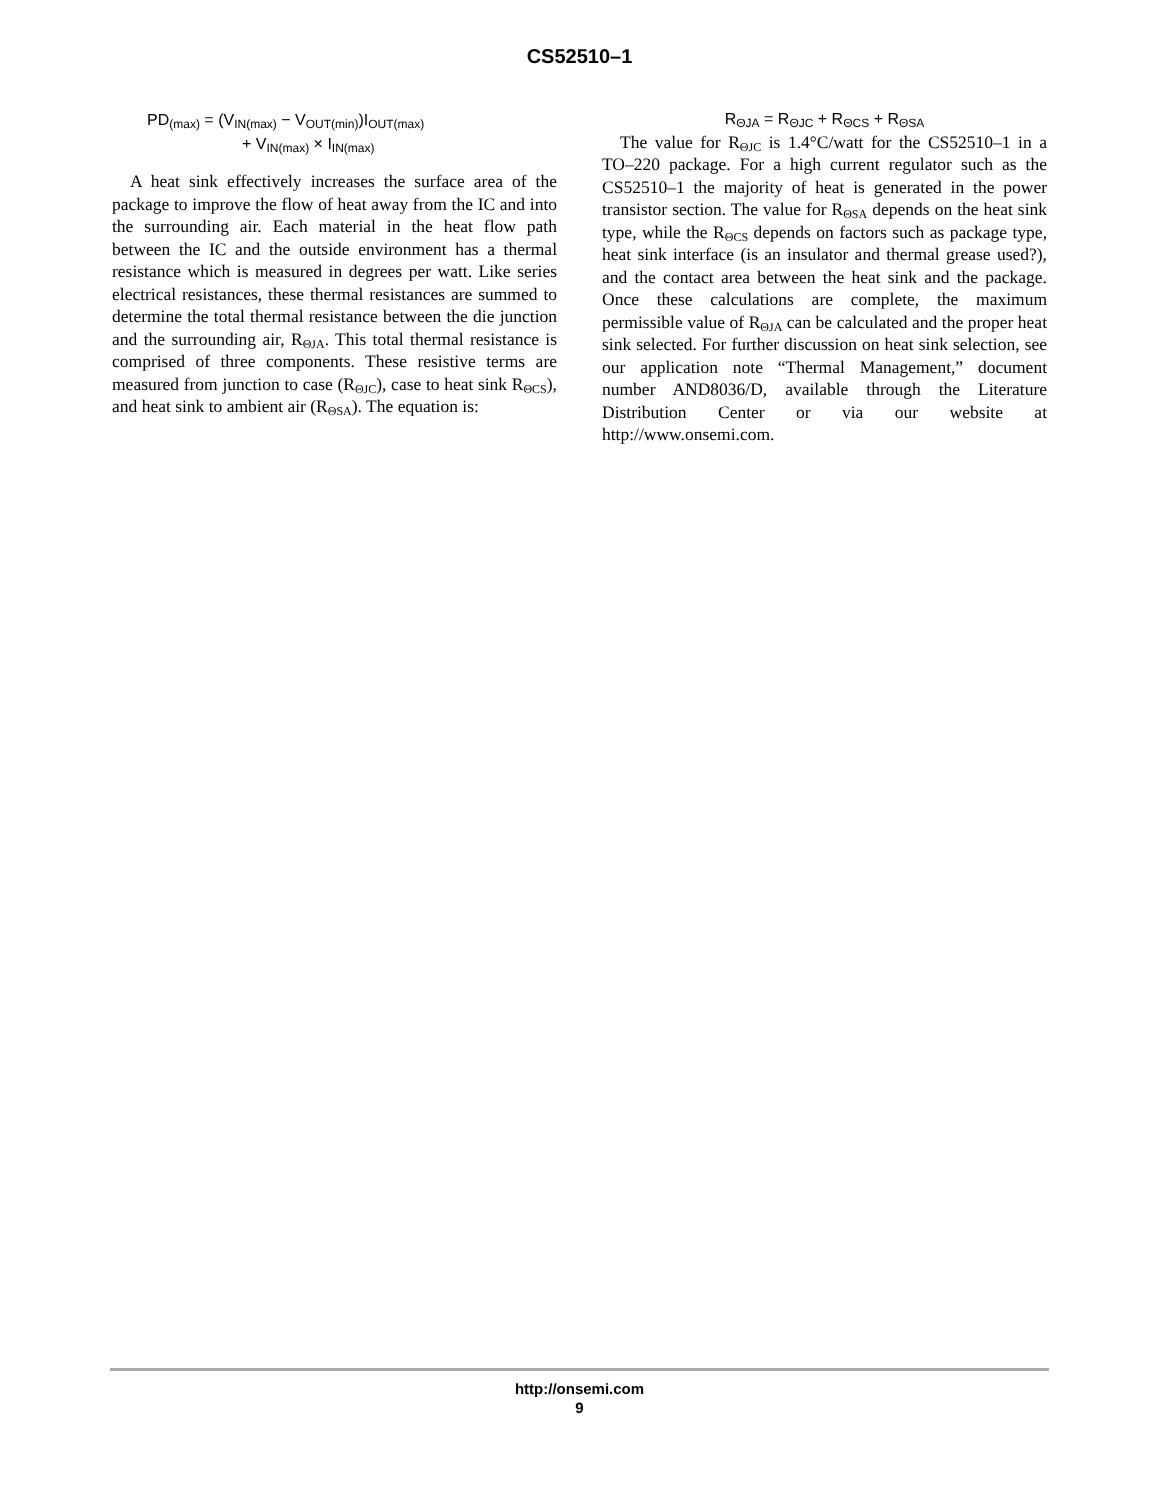CS52510–1
PD<sub>(max)</sub> = (V<sub>IN(max)</sub> − V<sub>OUT(min)</sub>)I<sub>OUT(max)</sub>
+ V<sub>IN(max)</sub> × I<sub>IN(max)</sub>
A heat sink effectively increases the surface area of the package to improve the flow of heat away from the IC and into the surrounding air. Each material in the heat flow path between the IC and the outside environment has a thermal resistance which is measured in degrees per watt. Like series electrical resistances, these thermal resistances are summed to determine the total thermal resistance between the die junction and the surrounding air, R<sub>ΘJA</sub>. This total thermal resistance is comprised of three components. These resistive terms are measured from junction to case (R<sub>ΘJC</sub>), case to heat sink R<sub>ΘCS</sub>), and heat sink to ambient air (R<sub>ΘSA</sub>). The equation is:
R<sub>ΘJA</sub> = R<sub>ΘJC</sub> + R<sub>ΘCS</sub> + R<sub>ΘSA</sub>
The value for R<sub>ΘJC</sub> is 1.4°C/watt for the CS52510–1 in a TO–220 package. For a high current regulator such as the CS52510–1 the majority of heat is generated in the power transistor section. The value for R<sub>ΘSA</sub> depends on the heat sink type, while the R<sub>ΘCS</sub> depends on factors such as package type, heat sink interface (is an insulator and thermal grease used?), and the contact area between the heat sink and the package. Once these calculations are complete, the maximum permissible value of R<sub>ΘJA</sub> can be calculated and the proper heat sink selected. For further discussion on heat sink selection, see our application note “Thermal Management,” document number AND8036/D, available through the Literature Distribution Center or via our website at http://www.onsemi.com.
http://onsemi.com
9